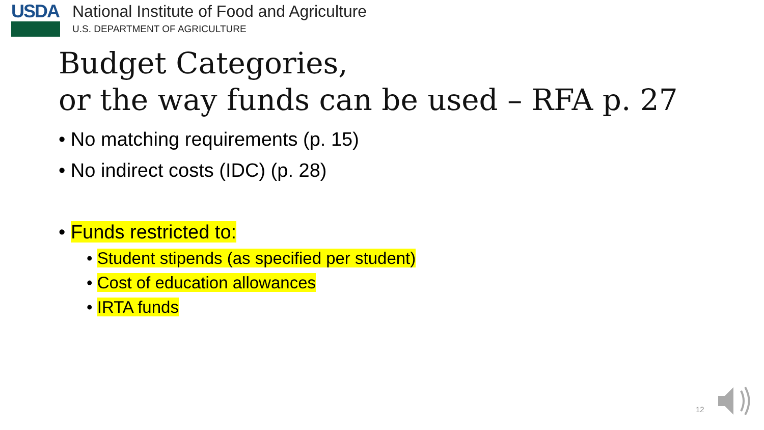USDA National Institute of Food and Agriculture
U.S. DEPARTMENT OF AGRICULTURE
Budget Categories,
or the way funds can be used – RFA p. 27
• No matching requirements (p. 15)
• No indirect costs (IDC) (p. 28)
• Funds restricted to:
• Student stipends (as specified per student)
• Cost of education allowances
• IRTA funds
12